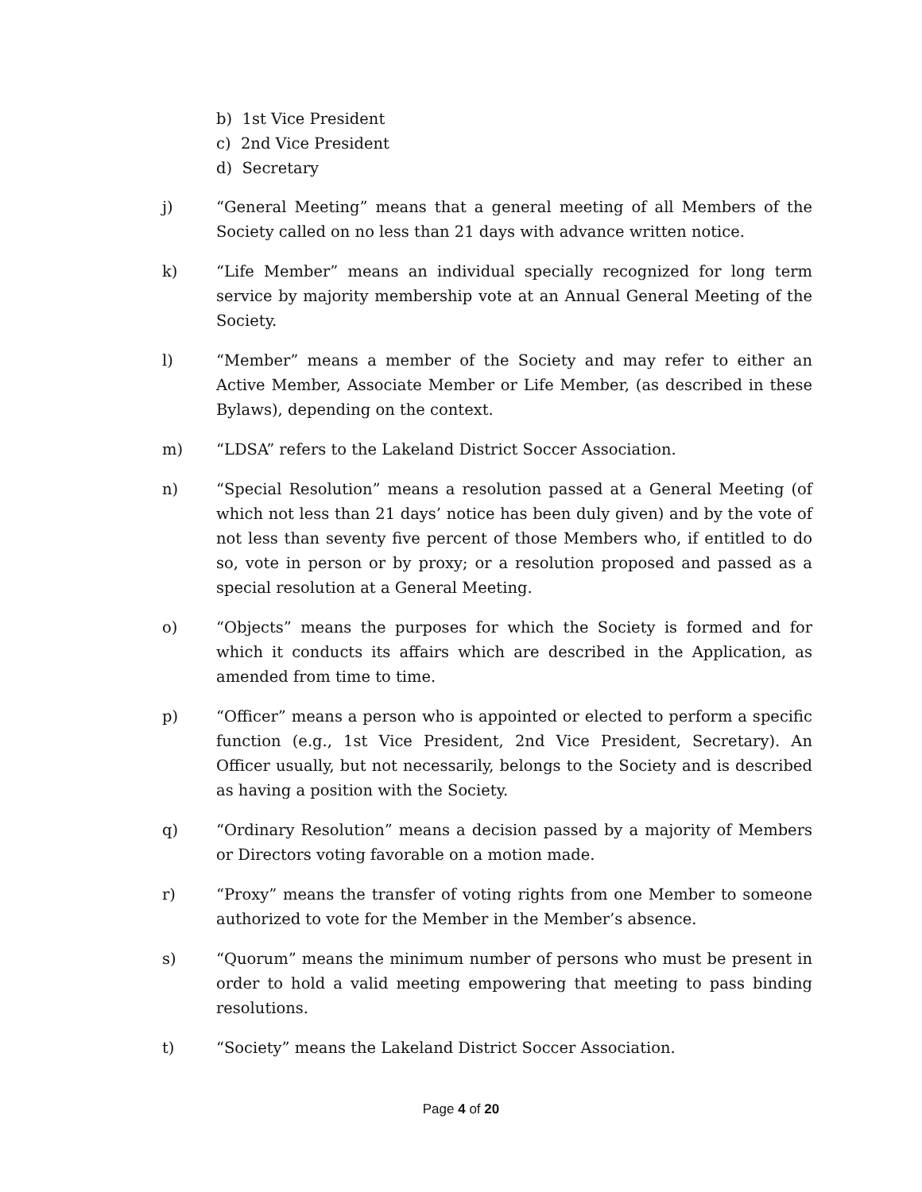b) 1st Vice President
c) 2nd Vice President
d) Secretary
j) “General Meeting” means that a general meeting of all Members of the Society called on no less than 21 days with advance written notice.
k) “Life Member” means an individual specially recognized for long term service by majority membership vote at an Annual General Meeting of the Society.
l) “Member” means a member of the Society and may refer to either an Active Member, Associate Member or Life Member, (as described in these Bylaws), depending on the context.
m) “LDSA” refers to the Lakeland District Soccer Association.
n) “Special Resolution” means a resolution passed at a General Meeting (of which not less than 21 days’ notice has been duly given) and by the vote of not less than seventy five percent of those Members who, if entitled to do so, vote in person or by proxy; or a resolution proposed and passed as a special resolution at a General Meeting.
o) “Objects” means the purposes for which the Society is formed and for which it conducts its affairs which are described in the Application, as amended from time to time.
p) “Officer” means a person who is appointed or elected to perform a specific function (e.g., 1st Vice President, 2nd Vice President, Secretary). An Officer usually, but not necessarily, belongs to the Society and is described as having a position with the Society.
q) “Ordinary Resolution” means a decision passed by a majority of Members or Directors voting favorable on a motion made.
r) “Proxy” means the transfer of voting rights from one Member to someone authorized to vote for the Member in the Member’s absence.
s) “Quorum” means the minimum number of persons who must be present in order to hold a valid meeting empowering that meeting to pass binding resolutions.
t) “Society” means the Lakeland District Soccer Association.
Page 4 of 20